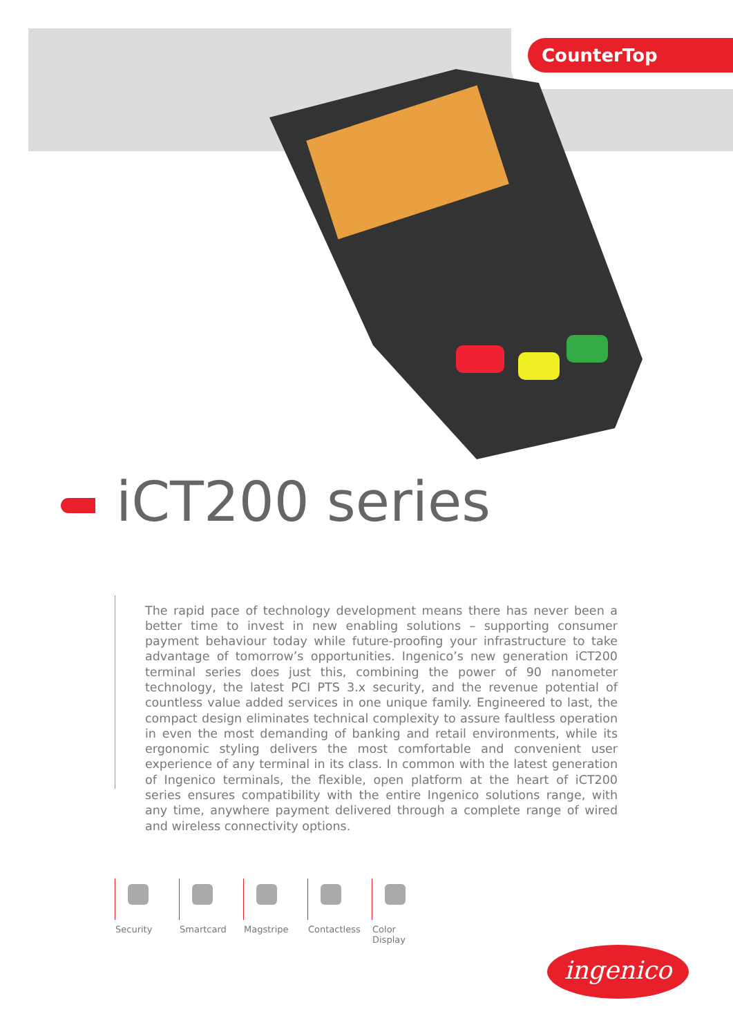CounterTop
iCT200 series
The rapid pace of technology development means there has never been a better time to invest in new enabling solutions – supporting consumer payment behaviour today while future-proofing your infrastructure to take advantage of tomorrow’s opportunities. Ingenico’s new generation iCT200 terminal series does just this, combining the power of 90 nanometer technology, the latest PCI PTS 3.x security, and the revenue potential of countless value added services in one unique family. Engineered to last, the compact design eliminates technical complexity to assure faultless operation in even the most demanding of banking and retail environments, while its ergonomic styling delivers the most comfortable and convenient user experience of any terminal in its class. In common with the latest generation of Ingenico terminals, the flexible, open platform at the heart of iCT200 series ensures compatibility with the entire Ingenico solutions range, with any time, anywhere payment delivered through a complete range of wired and wireless connectivity options.
Security
Smartcard
Magstripe
Contactless
Color Display
ingenico